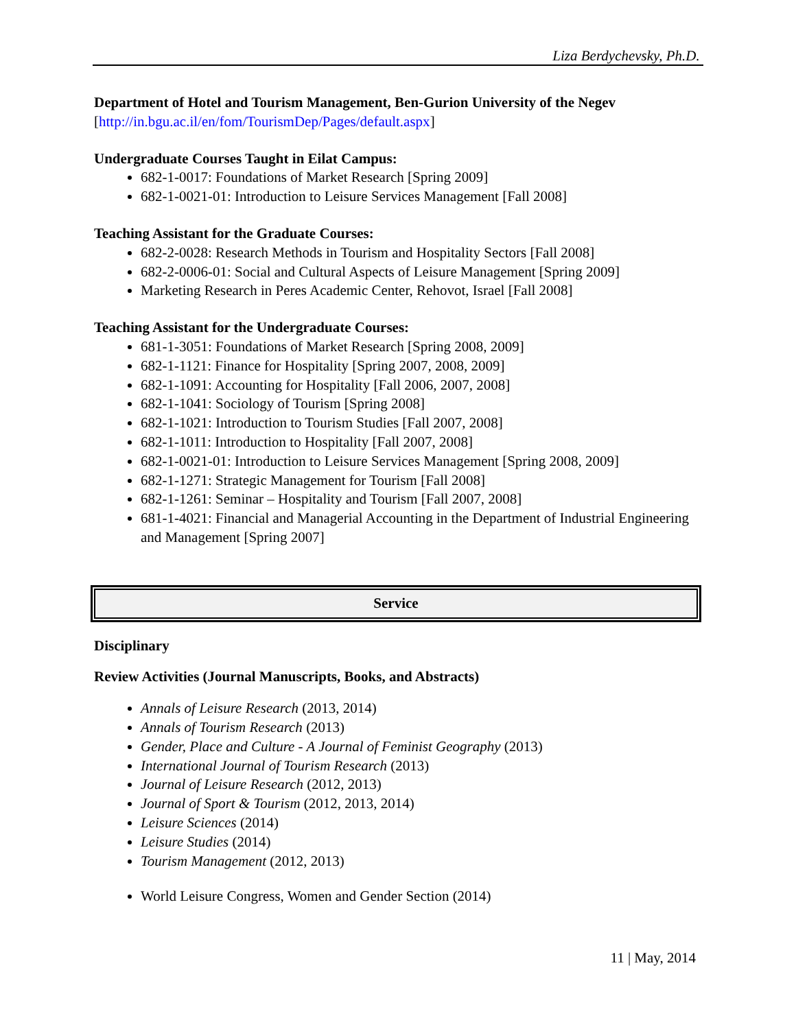Liza Berdychevsky, Ph.D.
Department of Hotel and Tourism Management, Ben-Gurion University of the Negev
[http://in.bgu.ac.il/en/fom/TourismDep/Pages/default.aspx]
Undergraduate Courses Taught in Eilat Campus:
682-1-0017: Foundations of Market Research [Spring 2009]
682-1-0021-01: Introduction to Leisure Services Management [Fall 2008]
Teaching Assistant for the Graduate Courses:
682-2-0028: Research Methods in Tourism and Hospitality Sectors [Fall 2008]
682-2-0006-01: Social and Cultural Aspects of Leisure Management [Spring 2009]
Marketing Research in Peres Academic Center, Rehovot, Israel [Fall 2008]
Teaching Assistant for the Undergraduate Courses:
681-1-3051: Foundations of Market Research [Spring 2008, 2009]
682-1-1121: Finance for Hospitality [Spring 2007, 2008, 2009]
682-1-1091: Accounting for Hospitality [Fall 2006, 2007, 2008]
682-1-1041: Sociology of Tourism [Spring 2008]
682-1-1021: Introduction to Tourism Studies [Fall 2007, 2008]
682-1-1011: Introduction to Hospitality [Fall 2007, 2008]
682-1-0021-01: Introduction to Leisure Services Management [Spring 2008, 2009]
682-1-1271: Strategic Management for Tourism [Fall 2008]
682-1-1261: Seminar – Hospitality and Tourism [Fall 2007, 2008]
681-1-4021: Financial and Managerial Accounting in the Department of Industrial Engineering and Management [Spring 2007]
Service
Disciplinary
Review Activities (Journal Manuscripts, Books, and Abstracts)
Annals of Leisure Research (2013, 2014)
Annals of Tourism Research (2013)
Gender, Place and Culture - A Journal of Feminist Geography (2013)
International Journal of Tourism Research (2013)
Journal of Leisure Research (2012, 2013)
Journal of Sport & Tourism (2012, 2013, 2014)
Leisure Sciences (2014)
Leisure Studies (2014)
Tourism Management (2012, 2013)
World Leisure Congress, Women and Gender Section (2014)
11 | May, 2014